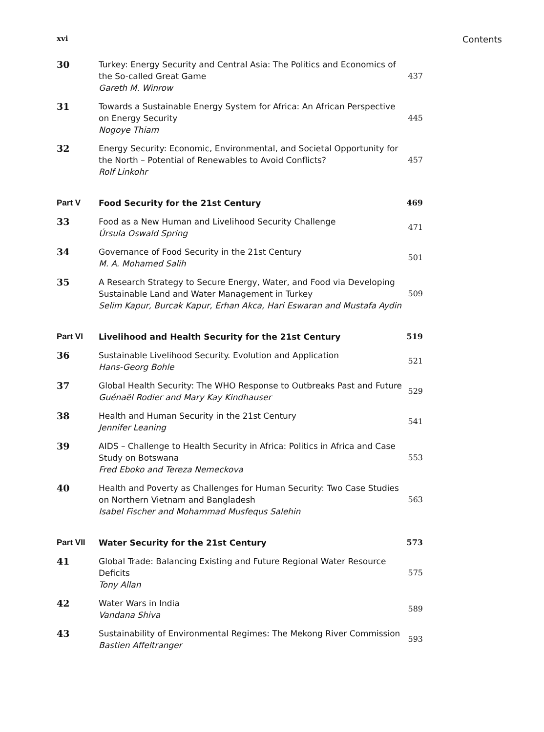xvi Contents
30 Turkey: Energy Security and Central Asia: The Politics and Economics of the So-called Great Game
Gareth M. Winrow
437
31 Towards a Sustainable Energy System for Africa: An African Perspective on Energy Security
Nogoye Thiam
445
32 Energy Security: Economic, Environmental, and Societal Opportunity for the North – Potential of Renewables to Avoid Conflicts?
Rolf Linkohr
457
Part V Food Security for the 21st Century 469
33 Food as a New Human and Livelihood Security Challenge
Úrsula Oswald Spring
471
34 Governance of Food Security in the 21st Century
M. A. Mohamed Salih
501
35 A Research Strategy to Secure Energy, Water, and Food via Developing Sustainable Land and Water Management in Turkey
Selim Kapur, Burcak Kapur, Erhan Akca, Hari Eswaran and Mustafa Aydin
509
Part VI Livelihood and Health Security for the 21st Century 519
36 Sustainable Livelihood Security. Evolution and Application
Hans-Georg Bohle
521
37 Global Health Security: The WHO Response to Outbreaks Past and Future
Guénaël Rodier and Mary Kay Kindhauser
529
38 Health and Human Security in the 21st Century
Jennifer Leaning
541
39 AIDS – Challenge to Health Security in Africa: Politics in Africa and Case Study on Botswana
Fred Eboko and Tereza Nemeckova
553
40 Health and Poverty as Challenges for Human Security: Two Case Studies on Northern Vietnam and Bangladesh
Isabel Fischer and Mohammad Musfequs Salehin
563
Part VII Water Security for the 21st Century 573
41 Global Trade: Balancing Existing and Future Regional Water Resource Deficits
Tony Allan
575
42 Water Wars in India
Vandana Shiva
589
43 Sustainability of Environmental Regimes: The Mekong River Commission
Bastien Affeltranger
593